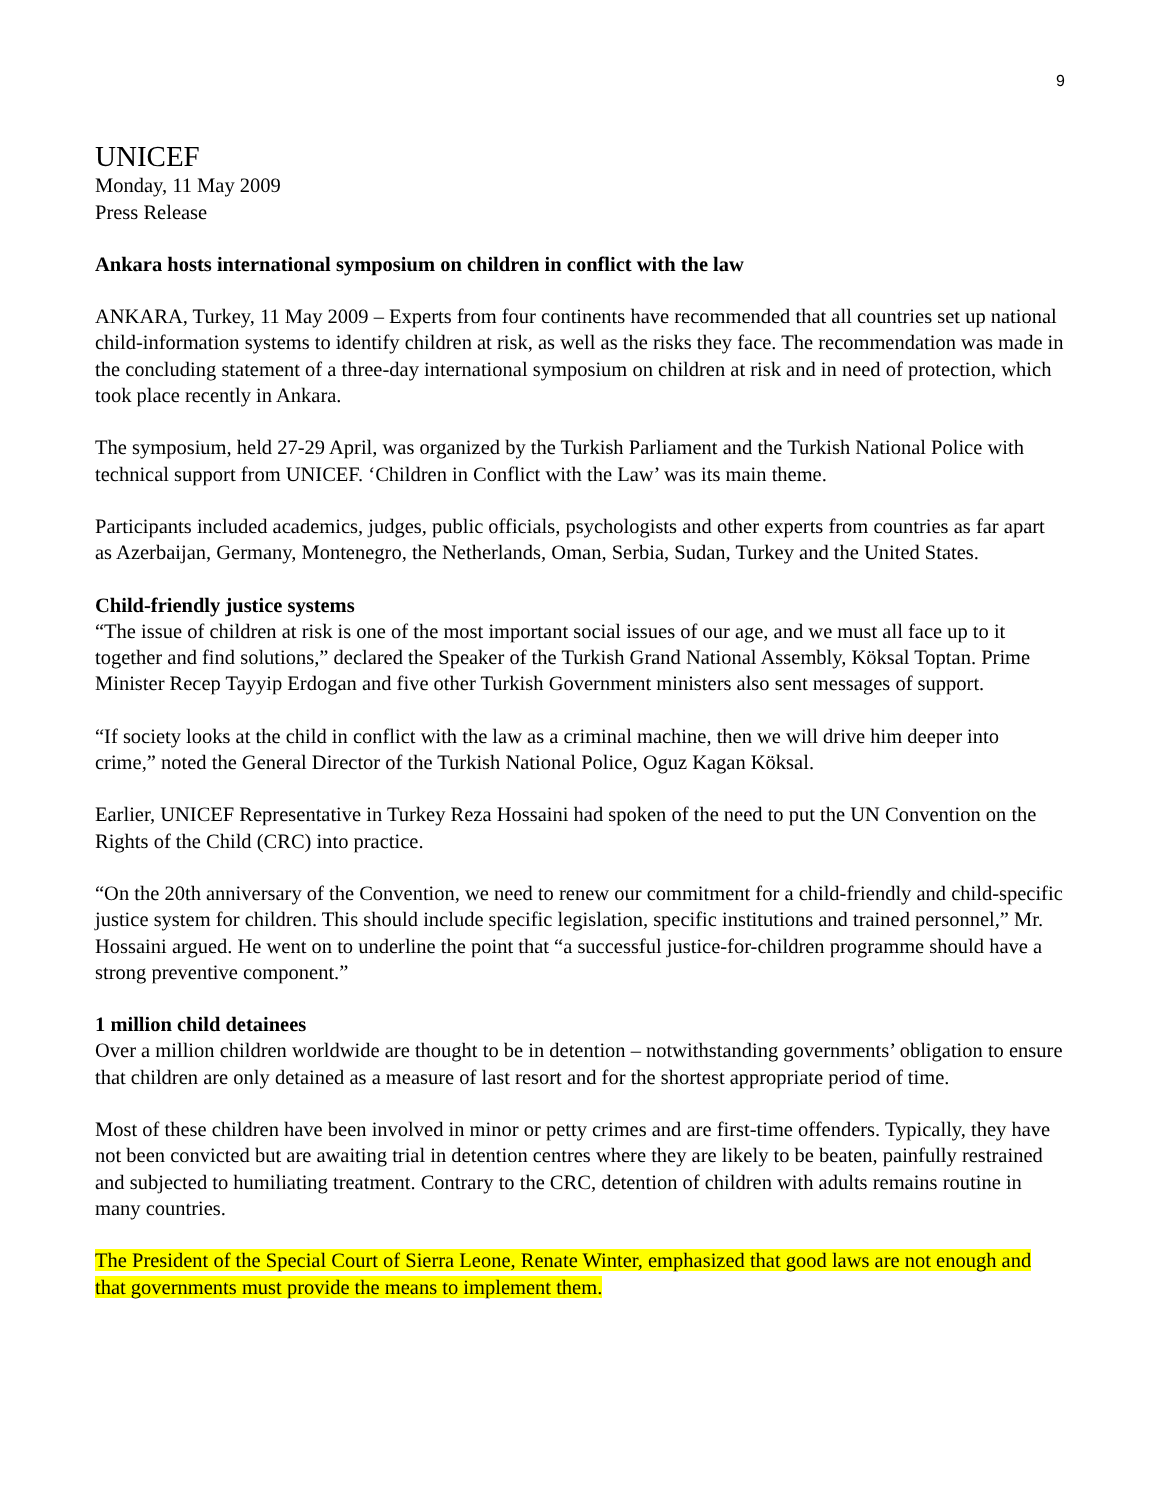9
UNICEF
Monday, 11 May 2009
Press Release
Ankara hosts international symposium on children in conflict with the law
ANKARA, Turkey, 11 May 2009 – Experts from four continents have recommended that all countries set up national child-information systems to identify children at risk, as well as the risks they face. The recommendation was made in the concluding statement of a three-day international symposium on children at risk and in need of protection, which took place recently in Ankara.
The symposium, held 27-29 April, was organized by the Turkish Parliament and the Turkish National Police with technical support from UNICEF. ‘Children in Conflict with the Law’ was its main theme.
Participants included academics, judges, public officials, psychologists and other experts from countries as far apart as Azerbaijan, Germany, Montenegro, the Netherlands, Oman, Serbia, Sudan, Turkey and the United States.
Child-friendly justice systems
“The issue of children at risk is one of the most important social issues of our age, and we must all face up to it together and find solutions,” declared the Speaker of the Turkish Grand National Assembly, Köksal Toptan. Prime Minister Recep Tayyip Erdogan and five other Turkish Government ministers also sent messages of support.
“If society looks at the child in conflict with the law as a criminal machine, then we will drive him deeper into crime,” noted the General Director of the Turkish National Police, Oguz Kagan Köksal.
Earlier, UNICEF Representative in Turkey Reza Hossaini had spoken of the need to put the UN Convention on the Rights of the Child (CRC) into practice.
“On the 20th anniversary of the Convention, we need to renew our commitment for a child-friendly and child-specific justice system for children. This should include specific legislation, specific institutions and trained personnel,” Mr. Hossaini argued. He went on to underline the point that “a successful justice-for-children programme should have a strong preventive component.”
1 million child detainees
Over a million children worldwide are thought to be in detention – notwithstanding governments’ obligation to ensure that children are only detained as a measure of last resort and for the shortest appropriate period of time.
Most of these children have been involved in minor or petty crimes and are first-time offenders. Typically, they have not been convicted but are awaiting trial in detention centres where they are likely to be beaten, painfully restrained and subjected to humiliating treatment. Contrary to the CRC, detention of children with adults remains routine in many countries.
The President of the Special Court of Sierra Leone, Renate Winter, emphasized that good laws are not enough and that governments must provide the means to implement them.